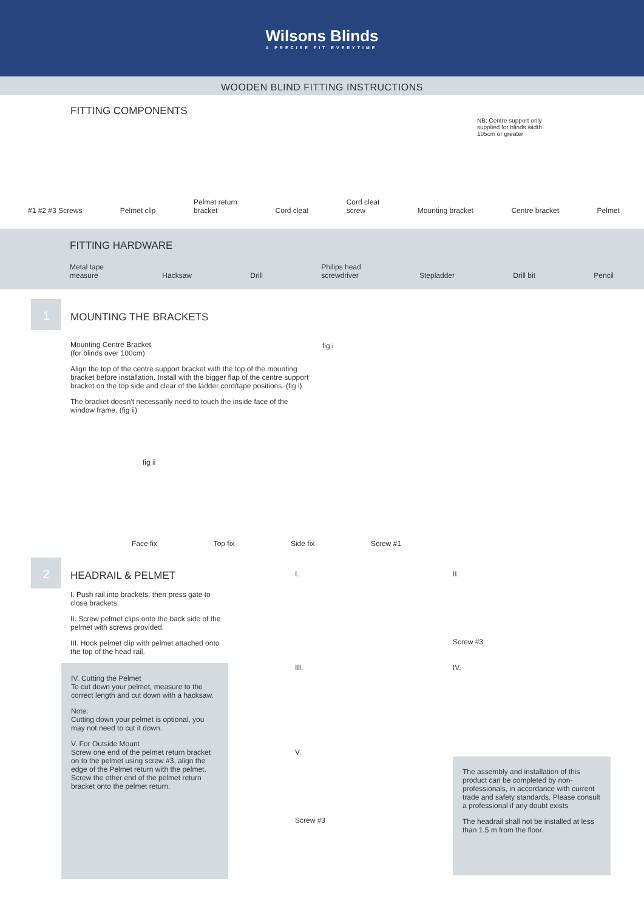Wilsons Blinds
A PRECISE FIT EVERYTIME
WOODEN BLIND FITTING INSTRUCTIONS
FITTING COMPONENTS
NB: Centre support only supplied for blinds width 105cm or greater
#1 #2 #3 Screws Pelmet clip Pelmet return
bracket Cord cleat Cord cleat
screw Mounting bracket Centre bracket Pelmet
FITTING HARDWARE
Metal tape
measure Hacksaw Drill Philips head
screwdriver Stepladder Drill bit Pencil
1
MOUNTING THE BRACKETS
Mounting Centre Bracket
(for blinds over 100cm)
Align the top of the centre support bracket with the top of the mounting bracket before installation. Install with the bigger flap of the centre support bracket on the top side and clear of the ladder cord/tape positions. (fig i)
The bracket doesn't necessarily need to touch the inside face of the window frame. (fig ii)
fig i
fig ii
Face fix Top fix Side fix Screw #1
2
HEADRAIL & PELMET
I. Push rail into brackets, then press gate to close brackets.
II. Screw pelmet clips onto the back side of the pelmet with screws provided.
III. Hook pelmet clip with pelmet attached onto the top of the head rail.
IV. Cutting the Pelmet
To cut down your pelmet, measure to the correct length and cut down with a hacksaw.
Note:
Cutting down your pelmet is optional, you may not need to cut it down.
V. For Outside Mount
Screw one end of the pelmet return bracket on to the pelmet using screw #3, align the edge of the Pelmet return with the pelmet. Screw the other end of the pelmet return bracket onto the pelmet return.
I.
III.
V.
Screw #3
II.
Screw #3
IV.
The assembly and installation of this product can be completed by non-professionals, in accordance with current trade and safety standards. Please consult a professional if any doubt exists
The headrail shall not be installed at less than 1.5 m from the floor.